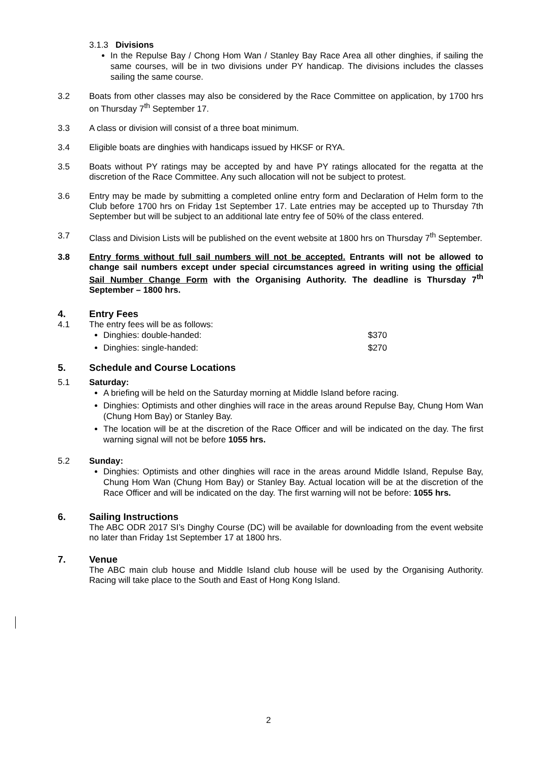3.1.3 Divisions
In the Repulse Bay / Chong Hom Wan / Stanley Bay Race Area all other dinghies, if sailing the same courses, will be in two divisions under PY handicap. The divisions includes the classes sailing the same course.
3.2 Boats from other classes may also be considered by the Race Committee on application, by 1700 hrs on Thursday 7<sup>th</sup> September 17.
3.3 A class or division will consist of a three boat minimum.
3.4 Eligible boats are dinghies with handicaps issued by HKSF or RYA.
3.5 Boats without PY ratings may be accepted by and have PY ratings allocated for the regatta at the discretion of the Race Committee. Any such allocation will not be subject to protest.
3.6 Entry may be made by submitting a completed online entry form and Declaration of Helm form to the Club before 1700 hrs on Friday 1st September 17. Late entries may be accepted up to Thursday 7th September but will be subject to an additional late entry fee of 50% of the class entered.
3.7 Class and Division Lists will be published on the event website at 1800 hrs on Thursday 7<sup>th</sup> September.
3.8 Entry forms without full sail numbers will not be accepted. Entrants will not be allowed to change sail numbers except under special circumstances agreed in writing using the official Sail Number Change Form with the Organising Authority. The deadline is Thursday 7<sup>th</sup> September – 1800 hrs.
4. Entry Fees
4.1 The entry fees will be as follows:
Dinghies: double-handed: $370
Dinghies: single-handed: $270
5. Schedule and Course Locations
5.1 Saturday:
A briefing will be held on the Saturday morning at Middle Island before racing.
Dinghies: Optimists and other dinghies will race in the areas around Repulse Bay, Chung Hom Wan (Chung Hom Bay) or Stanley Bay.
The location will be at the discretion of the Race Officer and will be indicated on the day. The first warning signal will not be before 1055 hrs.
5.2 Sunday:
Dinghies: Optimists and other dinghies will race in the areas around Middle Island, Repulse Bay, Chung Hom Wan (Chung Hom Bay) or Stanley Bay. Actual location will be at the discretion of the Race Officer and will be indicated on the day. The first warning will not be before: 1055 hrs.
6. Sailing Instructions
The ABC ODR 2017 SI’s Dinghy Course (DC) will be available for downloading from the event website no later than Friday 1st September 17 at 1800 hrs.
7. Venue
The ABC main club house and Middle Island club house will be used by the Organising Authority. Racing will take place to the South and East of Hong Kong Island.
2